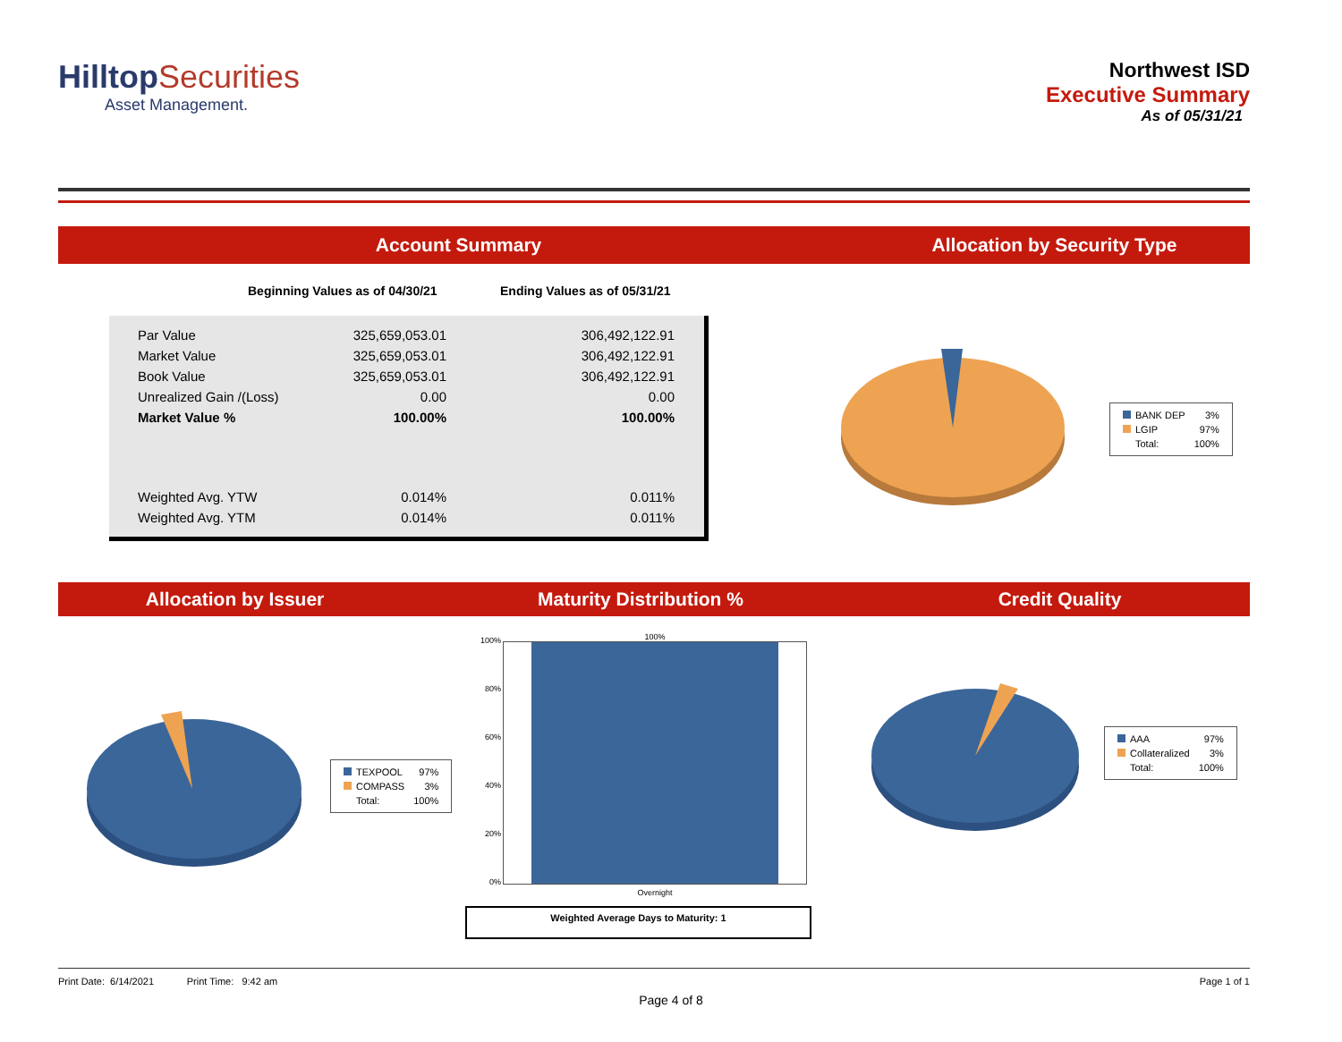Hilltop Securities
Asset Management.
Northwest ISD
Executive Summary
As of 05/31/21
Account Summary Allocation by Security Type
Beginning Values as of 04/30/21 Ending Values as of 05/31/21
| Par Value | 325,659,053.01 | 306,492,122.91 |
| Market Value | 325,659,053.01 | 306,492,122.91 |
| Book Value | 325,659,053.01 | 306,492,122.91 |
| Unrealized Gain /(Loss) | 0.00 | 0.00 |
| Market Value % | 100.00% | 100.00% |
| Weighted Avg. YTW | 0.014% | 0.011% |
| Weighted Avg. YTM | 0.014% | 0.011% |
| BANK DEP | 3% |
| LGIP | 97% |
| Total: | 100% |
Allocation by Issuer Maturity Distribution % Credit Quality
| TEXPOOL | 97% |
| COMPASS | 3% |
| Total: | 100% |
100%
80%
60%
40%
20%
0%
100%
Overnight
Weighted Average Days to Maturity: 1
| AAA | 97% |
| Collateralized | 3% |
| Total: | 100% |
Print Date: 6/14/2021 Print Time: 9:42 am
Page 1 of 1
Page 4 of 8